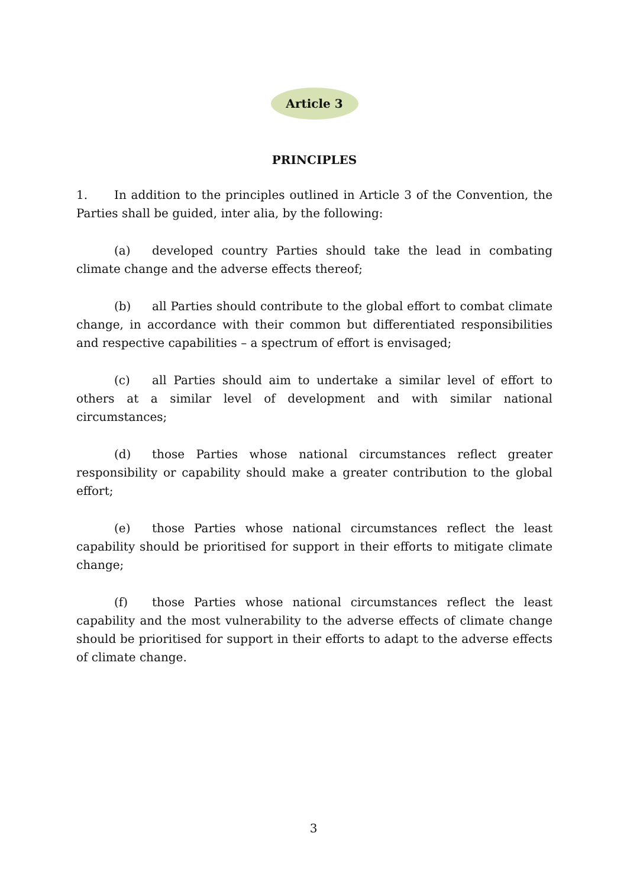Article 3
PRINCIPLES
1. In addition to the principles outlined in Article 3 of the Convention, the Parties shall be guided, inter alia, by the following:
(a) developed country Parties should take the lead in combating climate change and the adverse effects thereof;
(b) all Parties should contribute to the global effort to combat climate change, in accordance with their common but differentiated responsibilities and respective capabilities – a spectrum of effort is envisaged;
(c) all Parties should aim to undertake a similar level of effort to others at a similar level of development and with similar national circumstances;
(d) those Parties whose national circumstances reflect greater responsibility or capability should make a greater contribution to the global effort;
(e) those Parties whose national circumstances reflect the least capability should be prioritised for support in their efforts to mitigate climate change;
(f) those Parties whose national circumstances reflect the least capability and the most vulnerability to the adverse effects of climate change should be prioritised for support in their efforts to adapt to the adverse effects of climate change.
3